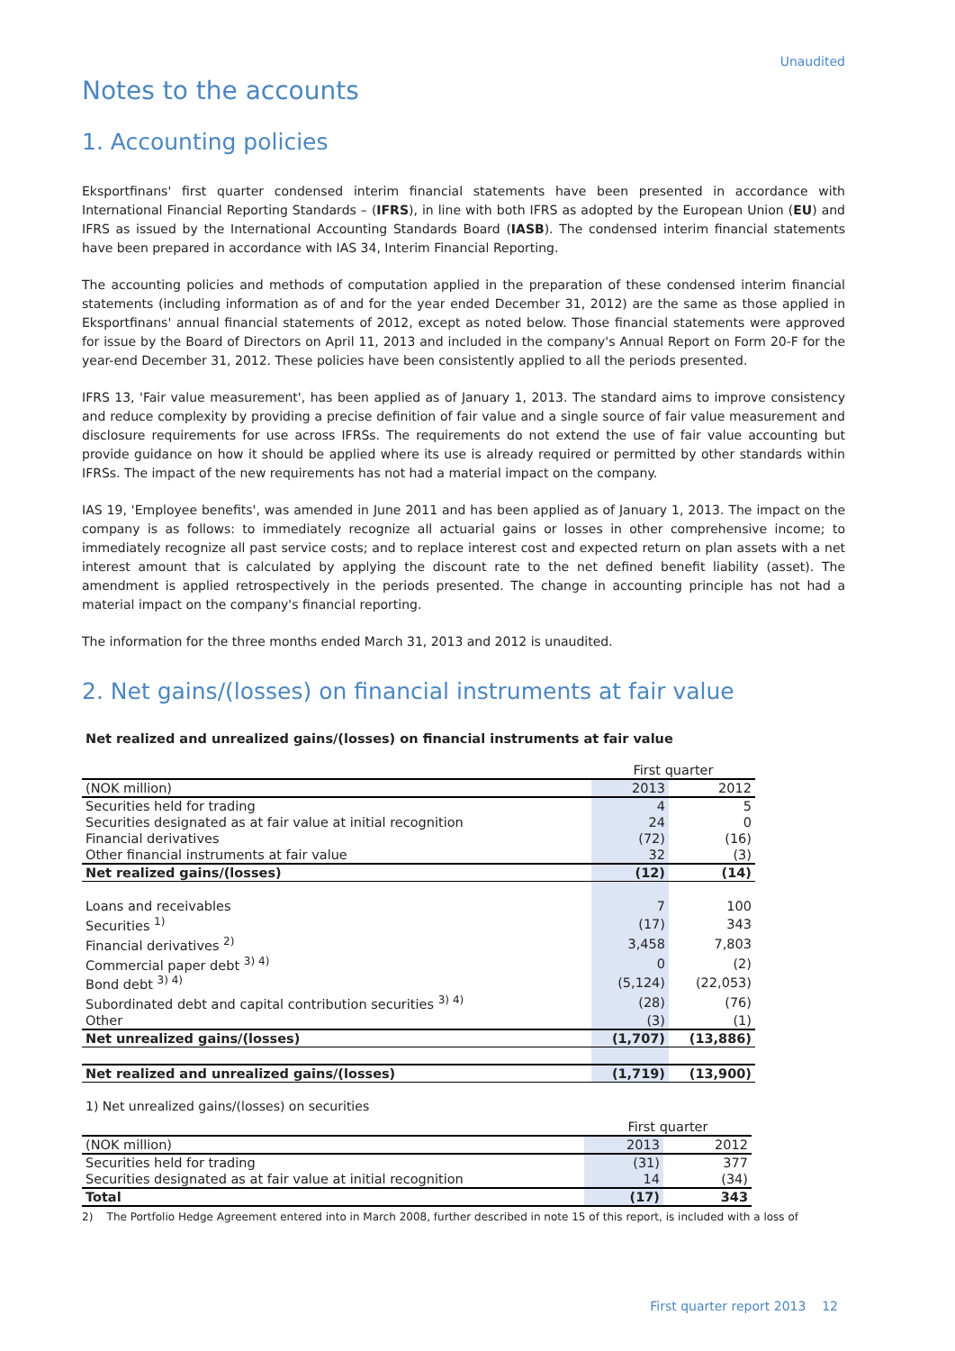Unaudited
Notes to the accounts
1. Accounting policies
Eksportfinans' first quarter condensed interim financial statements have been presented in accordance with International Financial Reporting Standards – (IFRS), in line with both IFRS as adopted by the European Union (EU) and IFRS as issued by the International Accounting Standards Board (IASB). The condensed interim financial statements have been prepared in accordance with IAS 34, Interim Financial Reporting.
The accounting policies and methods of computation applied in the preparation of these condensed interim financial statements (including information as of and for the year ended December 31, 2012) are the same as those applied in Eksportfinans' annual financial statements of 2012, except as noted below. Those financial statements were approved for issue by the Board of Directors on April 11, 2013 and included in the company's Annual Report on Form 20-F for the year-end December 31, 2012. These policies have been consistently applied to all the periods presented.
IFRS 13, 'Fair value measurement', has been applied as of January 1, 2013. The standard aims to improve consistency and reduce complexity by providing a precise definition of fair value and a single source of fair value measurement and disclosure requirements for use across IFRSs. The requirements do not extend the use of fair value accounting but provide guidance on how it should be applied where its use is already required or permitted by other standards within IFRSs. The impact of the new requirements has not had a material impact on the company.
IAS 19, 'Employee benefits', was amended in June 2011 and has been applied as of January 1, 2013. The impact on the company is as follows: to immediately recognize all actuarial gains or losses in other comprehensive income; to immediately recognize all past service costs; and to replace interest cost and expected return on plan assets with a net interest amount that is calculated by applying the discount rate to the net defined benefit liability (asset). The amendment is applied retrospectively in the periods presented. The change in accounting principle has not had a material impact on the company's financial reporting.
The information for the three months ended March 31, 2013 and 2012 is unaudited.
2. Net gains/(losses) on financial instruments at fair value
Net realized and unrealized gains/(losses) on financial instruments at fair value
| | First quarter | |
| (NOK million) | 2013 | 2012 |
| Securities held for trading | 4 | 5 |
| Securities designated as at fair value at initial recognition | 24 | 0 |
| Financial derivatives | (72) | (16) |
| Other financial instruments at fair value | 32 | (3) |
| Net realized gains/(losses) | (12) | (14) |
| Loans and receivables | 7 | 100 |
| Securities <sup>1)</sup> | (17) | 343 |
| Financial derivatives <sup>2)</sup> | 3,458 | 7,803 |
| Commercial paper debt <sup>3) 4)</sup> | 0 | (2) |
| Bond debt <sup>3) 4)</sup> | (5,124) | (22,053) |
| Subordinated debt and capital contribution securities <sup>3) 4)</sup> | (28) | (76) |
| Other | (3) | (1) |
| Net unrealized gains/(losses) | (1,707) | (13,886) |
| Net realized and unrealized gains/(losses) | (1,719) | (13,900) |
1) Net unrealized gains/(losses) on securities
| | First quarter | |
| (NOK million) | 2013 | 2012 |
| Securities held for trading | (31) | 377 |
| Securities designated as at fair value at initial recognition | 14 | (34) |
| Total | (17) | 343 |
2) The Portfolio Hedge Agreement entered into in March 2008, further described in note 15 of this report, is included with a loss of
First quarter report 2013 12